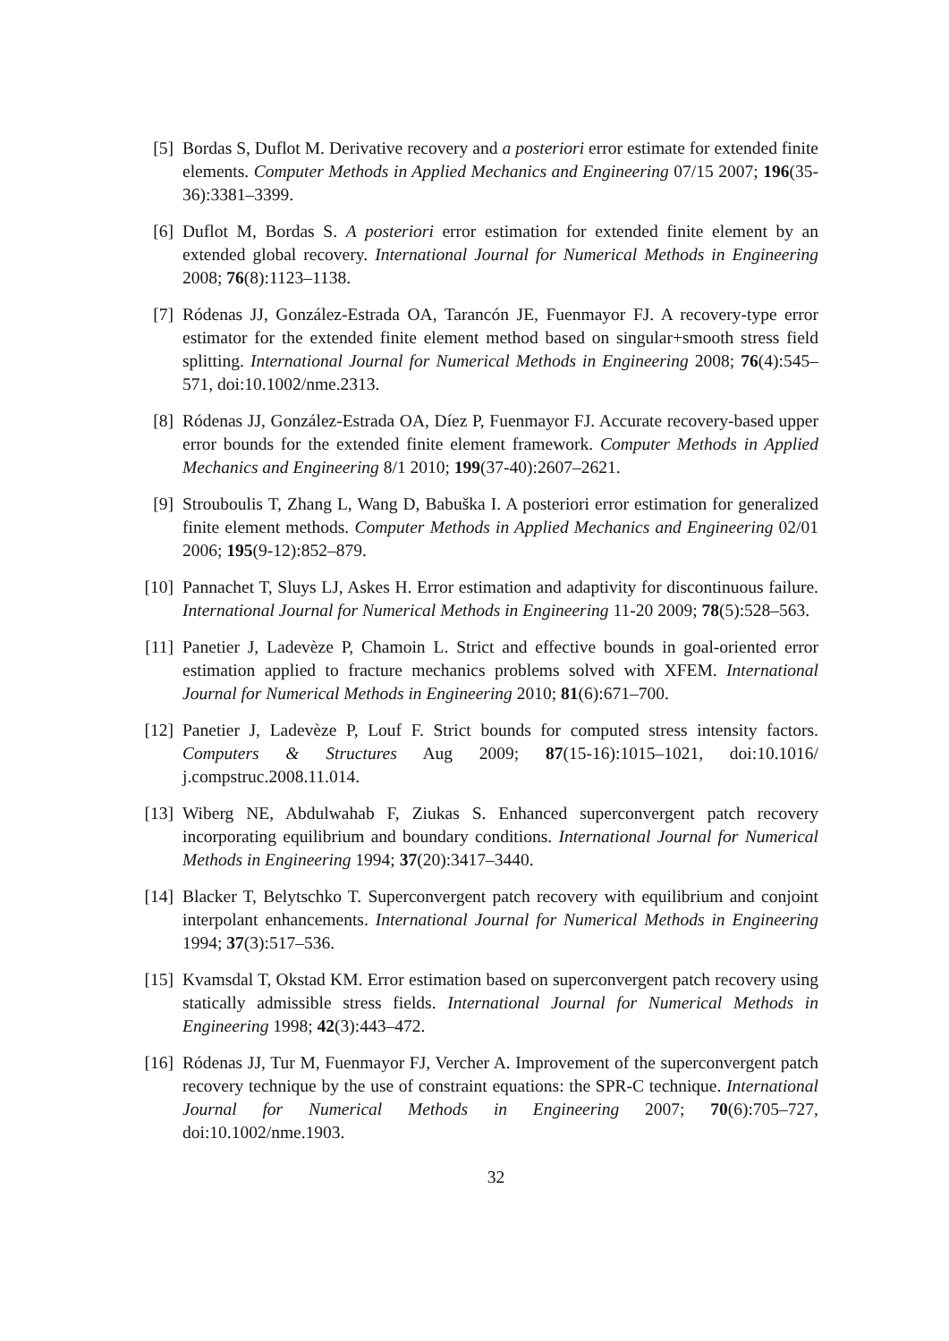[5] Bordas S, Duflot M. Derivative recovery and a posteriori error estimate for extended finite elements. Computer Methods in Applied Mechanics and Engineering 07/15 2007; 196(35-36):3381–3399.
[6] Duflot M, Bordas S. A posteriori error estimation for extended finite element by an extended global recovery. International Journal for Numerical Methods in Engineering 2008; 76(8):1123–1138.
[7] Ródenas JJ, González-Estrada OA, Tarancón JE, Fuenmayor FJ. A recovery-type error estimator for the extended finite element method based on singular+smooth stress field splitting. International Journal for Numerical Methods in Engineering 2008; 76(4):545–571, doi:10.1002/nme.2313.
[8] Ródenas JJ, González-Estrada OA, Díez P, Fuenmayor FJ. Accurate recovery-based upper error bounds for the extended finite element framework. Computer Methods in Applied Mechanics and Engineering 8/1 2010; 199(37-40):2607–2621.
[9] Strouboulis T, Zhang L, Wang D, Babuška I. A posteriori error estimation for generalized finite element methods. Computer Methods in Applied Mechanics and Engineering 02/01 2006; 195(9-12):852–879.
[10] Pannachet T, Sluys LJ, Askes H. Error estimation and adaptivity for discontinuous failure. International Journal for Numerical Methods in Engineering 11-20 2009; 78(5):528–563.
[11] Panetier J, Ladevèze P, Chamoin L. Strict and effective bounds in goal-oriented error estimation applied to fracture mechanics problems solved with XFEM. International Journal for Numerical Methods in Engineering 2010; 81(6):671–700.
[12] Panetier J, Ladevèze P, Louf F. Strict bounds for computed stress intensity factors. Computers & Structures Aug 2009; 87(15-16):1015–1021, doi:10.1016/ j.compstruc.2008.11.014.
[13] Wiberg NE, Abdulwahab F, Ziukas S. Enhanced superconvergent patch recovery incorporating equilibrium and boundary conditions. International Journal for Numerical Methods in Engineering 1994; 37(20):3417–3440.
[14] Blacker T, Belytschko T. Superconvergent patch recovery with equilibrium and conjoint interpolant enhancements. International Journal for Numerical Methods in Engineering 1994; 37(3):517–536.
[15] Kvamsdal T, Okstad KM. Error estimation based on superconvergent patch recovery using statically admissible stress fields. International Journal for Numerical Methods in Engineering 1998; 42(3):443–472.
[16] Ródenas JJ, Tur M, Fuenmayor FJ, Vercher A. Improvement of the superconvergent patch recovery technique by the use of constraint equations: the SPR-C technique. International Journal for Numerical Methods in Engineering 2007; 70(6):705–727, doi:10.1002/nme.1903.
32